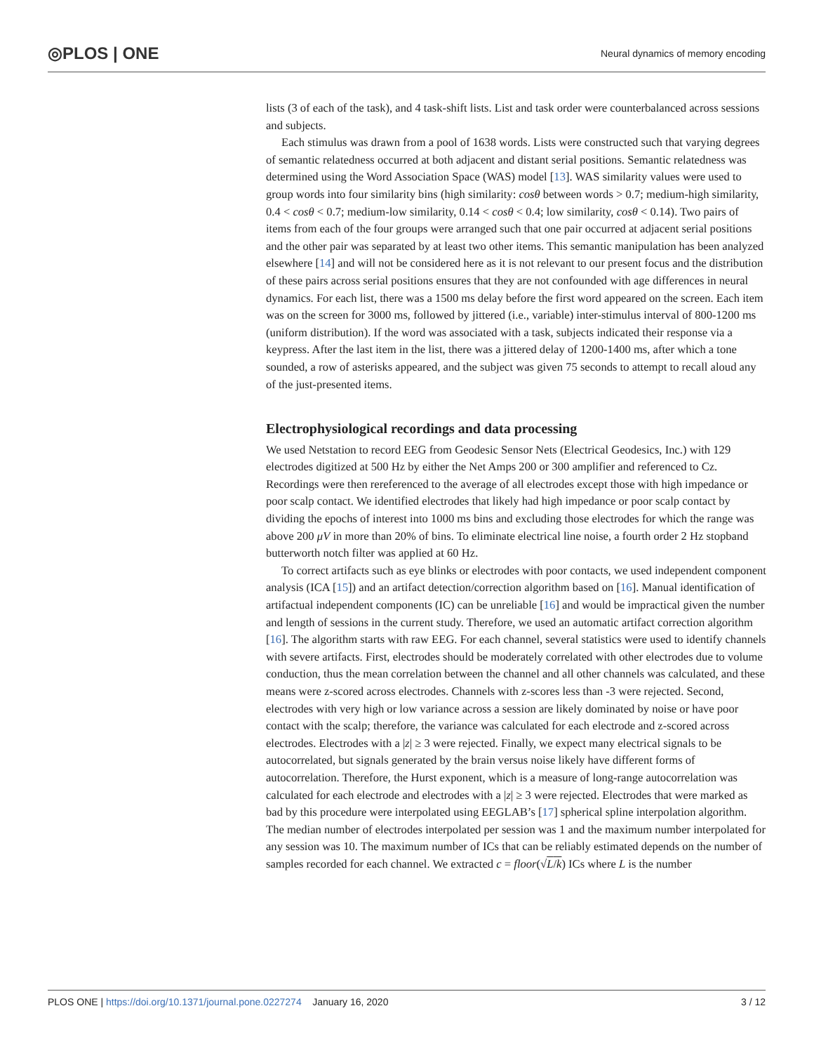◎PLOS | ONE Neural dynamics of memory encoding
lists (3 of each of the task), and 4 task-shift lists. List and task order were counterbalanced across sessions and subjects.
Each stimulus was drawn from a pool of 1638 words. Lists were constructed such that varying degrees of semantic relatedness occurred at both adjacent and distant serial positions. Semantic relatedness was determined using the Word Association Space (WAS) model [13]. WAS similarity values were used to group words into four similarity bins (high similarity: cosθ between words > 0.7; medium-high similarity, 0.4 < cosθ < 0.7; medium-low similarity, 0.14 < cosθ < 0.4; low similarity, cosθ < 0.14). Two pairs of items from each of the four groups were arranged such that one pair occurred at adjacent serial positions and the other pair was separated by at least two other items. This semantic manipulation has been analyzed elsewhere [14] and will not be considered here as it is not relevant to our present focus and the distribution of these pairs across serial positions ensures that they are not confounded with age differences in neural dynamics. For each list, there was a 1500 ms delay before the first word appeared on the screen. Each item was on the screen for 3000 ms, followed by jittered (i.e., variable) inter-stimulus interval of 800-1200 ms (uniform distribution). If the word was associated with a task, subjects indicated their response via a keypress. After the last item in the list, there was a jittered delay of 1200-1400 ms, after which a tone sounded, a row of asterisks appeared, and the subject was given 75 seconds to attempt to recall aloud any of the just-presented items.
Electrophysiological recordings and data processing
We used Netstation to record EEG from Geodesic Sensor Nets (Electrical Geodesics, Inc.) with 129 electrodes digitized at 500 Hz by either the Net Amps 200 or 300 amplifier and referenced to Cz. Recordings were then rereferenced to the average of all electrodes except those with high impedance or poor scalp contact. We identified electrodes that likely had high impedance or poor scalp contact by dividing the epochs of interest into 1000 ms bins and excluding those electrodes for which the range was above 200 μV in more than 20% of bins. To eliminate electrical line noise, a fourth order 2 Hz stopband butterworth notch filter was applied at 60 Hz.
To correct artifacts such as eye blinks or electrodes with poor contacts, we used independent component analysis (ICA [15]) and an artifact detection/correction algorithm based on [16]. Manual identification of artifactual independent components (IC) can be unreliable [16] and would be impractical given the number and length of sessions in the current study. Therefore, we used an automatic artifact correction algorithm [16]. The algorithm starts with raw EEG. For each channel, several statistics were used to identify channels with severe artifacts. First, electrodes should be moderately correlated with other electrodes due to volume conduction, thus the mean correlation between the channel and all other channels was calculated, and these means were z-scored across electrodes. Channels with z-scores less than -3 were rejected. Second, electrodes with very high or low variance across a session are likely dominated by noise or have poor contact with the scalp; therefore, the variance was calculated for each electrode and z-scored across electrodes. Electrodes with a |z| ≥ 3 were rejected. Finally, we expect many electrical signals to be autocorrelated, but signals generated by the brain versus noise likely have different forms of autocorrelation. Therefore, the Hurst exponent, which is a measure of long-range autocorrelation was calculated for each electrode and electrodes with a |z| ≥ 3 were rejected. Electrodes that were marked as bad by this procedure were interpolated using EEGLAB’s [17] spherical spline interpolation algorithm. The median number of electrodes interpolated per session was 1 and the maximum number interpolated for any session was 10. The maximum number of ICs that can be reliably estimated depends on the number of samples recorded for each channel. We extracted c = floor(√L/k) ICs where L is the number
PLOS ONE | https://doi.org/10.1371/journal.pone.0227274 January 16, 2020 3 / 12